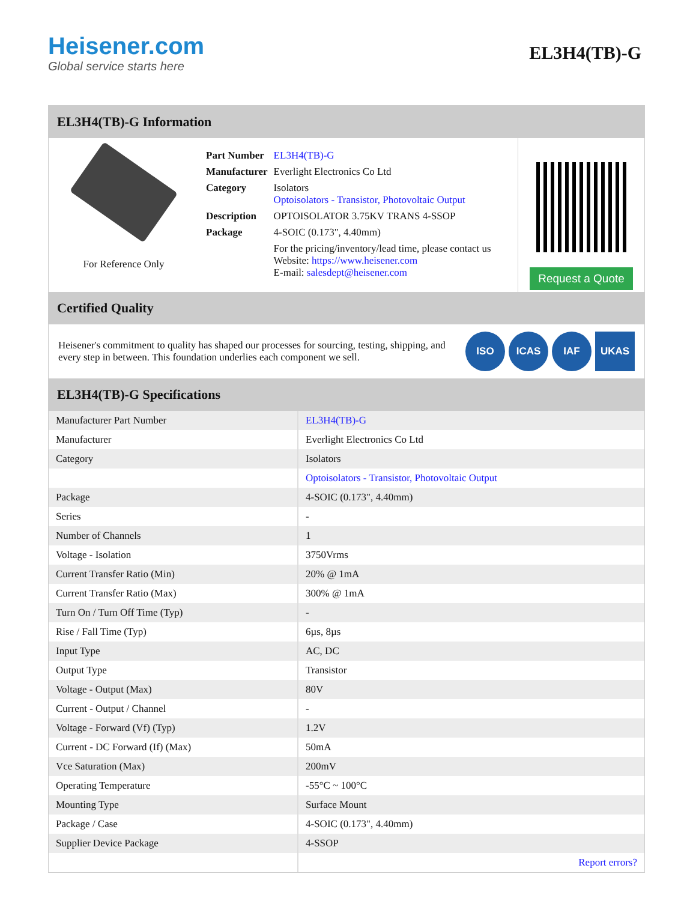Heisener.com
Global service starts here
EL3H4(TB)-G
EL3H4(TB)-G Information
For Reference Only
| Part Number | EL3H4(TB)-G |
| Manufacturer | Everlight Electronics Co Ltd |
| Category | Isolators Optoisolators - Transistor, Photovoltaic Output |
| Description | OPTOISOLATOR 3.75KV TRANS 4-SSOP |
| Package | 4-SOIC (0.173", 4.40mm) |
| | For the pricing/inventory/lead time, please contact us Website: https://www.heisener.com E-mail: salesdept@heisener.com |
Request a Quote
Certified Quality
Heisener's commitment to quality has shaped our processes for sourcing, testing, shipping, and every step in between. This foundation underlies each component we sell.
ISO ICAS IAF UKAS
EL3H4(TB)-G Specifications
| Manufacturer Part Number | EL3H4(TB)-G |
| Manufacturer | Everlight Electronics Co Ltd |
| Category | Isolators |
| | Optoisolators - Transistor, Photovoltaic Output |
| Package | 4-SOIC (0.173", 4.40mm) |
| Series | - |
| Number of Channels | 1 |
| Voltage - Isolation | 3750Vrms |
| Current Transfer Ratio (Min) | 20% @ 1mA |
| Current Transfer Ratio (Max) | 300% @ 1mA |
| Turn On / Turn Off Time (Typ) | - |
| Rise / Fall Time (Typ) | 6µs, 8µs |
| Input Type | AC, DC |
| Output Type | Transistor |
| Voltage - Output (Max) | 80V |
| Current - Output / Channel | - |
| Voltage - Forward (Vf) (Typ) | 1.2V |
| Current - DC Forward (If) (Max) | 50mA |
| Vce Saturation (Max) | 200mV |
| Operating Temperature | -55°C ~ 100°C |
| Mounting Type | Surface Mount |
| Package / Case | 4-SOIC (0.173", 4.40mm) |
| Supplier Device Package | 4-SSOP |
| | Report errors? |